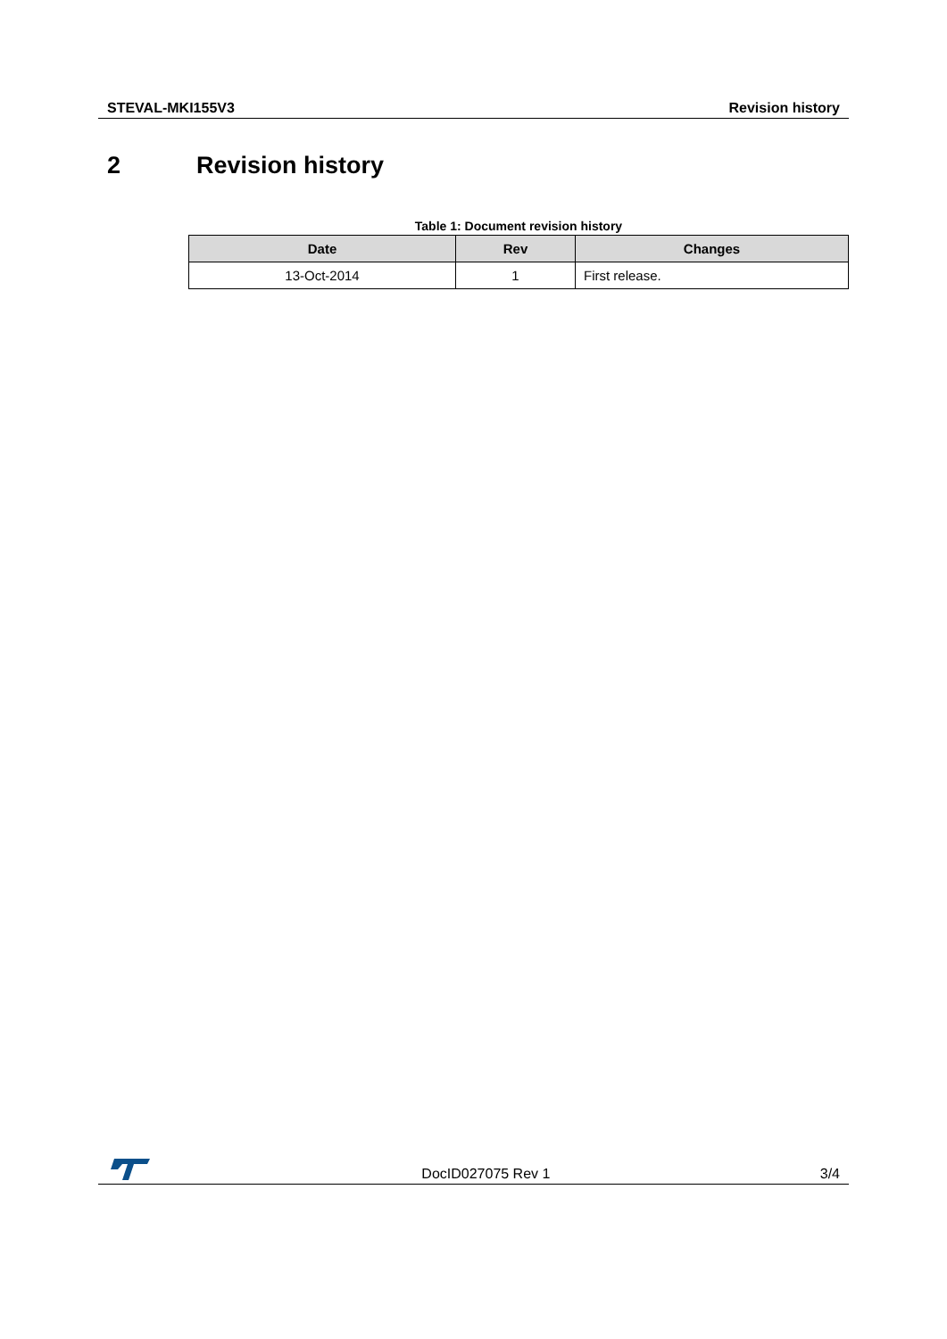STEVAL-MKI155V3 Revision history
2 Revision history
Table 1: Document revision history
| Date | Rev | Changes |
| --- | --- | --- |
| 13-Oct-2014 | 1 | First release. |
DocID027075 Rev 1
3/4